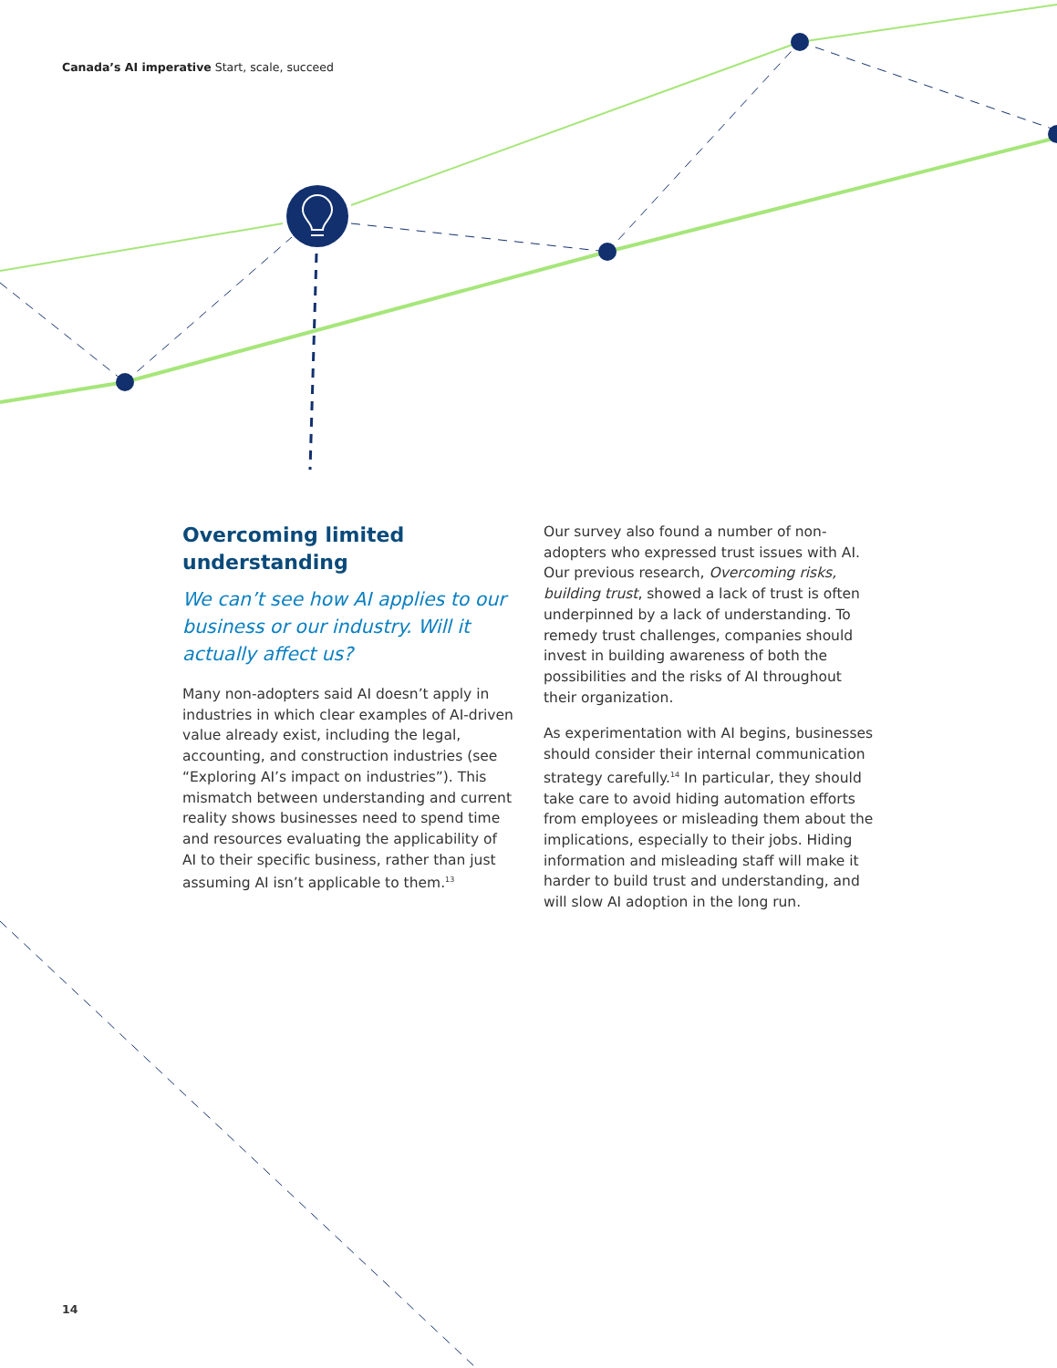Canada’s AI imperative Start, scale, succeed
Overcoming limited understanding
We can’t see how AI applies to our business or our industry. Will it actually affect us?
Many non-adopters said AI doesn’t apply in industries in which clear examples of AI-driven value already exist, including the legal, accounting, and construction industries (see “Exploring AI’s impact on industries”). This mismatch between understanding and current reality shows businesses need to spend time and resources evaluating the applicability of AI to their specific business, rather than just assuming AI isn’t applicable to them.<sup>13</sup>
Our survey also found a number of non-adopters who expressed trust issues with AI. Our previous research, Overcoming risks, building trust, showed a lack of trust is often underpinned by a lack of understanding. To remedy trust challenges, companies should invest in building awareness of both the possibilities and the risks of AI throughout their organization.
As experimentation with AI begins, businesses should consider their internal communication strategy carefully.<sup>14</sup> In particular, they should take care to avoid hiding automation efforts from employees or misleading them about the implications, especially to their jobs. Hiding information and misleading staff will make it harder to build trust and understanding, and will slow AI adoption in the long run.
14